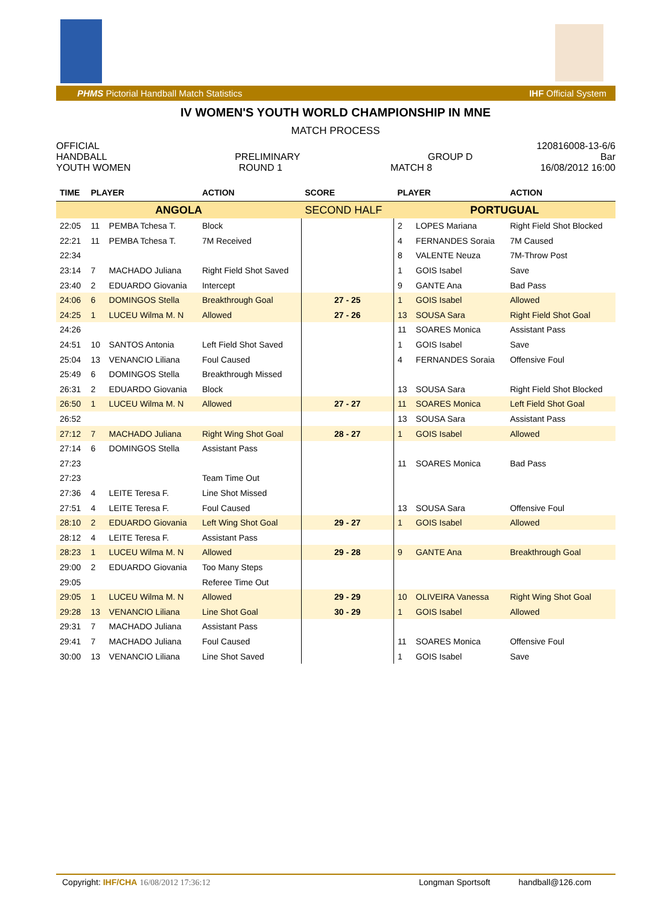PHMS Pictorial Handball Match Statistics IHF Official System
IV WOMEN'S YOUTH WORLD CHAMPIONSHIP IN MNE
MATCH PROCESS
OFFICIAL 120816008-13-6/6
HANDBALL PRELIMINARY GROUP D Bar
YOUTH WOMEN ROUND 1 MATCH 8 16/08/2012 16:00
| TIME | PLAYER | | ACTION | SCORE | PLAYER | | ACTION |
| --- | --- | --- | --- | --- | --- | --- | --- |
| ANGOLA | | | | SECOND HALF | PORTUGUAL | | |
| 22:05 | 11 | PEMBA Tchesa T. | Block | | 2 | LOPES Mariana | Right Field Shot Blocked |
| 22:21 | 11 | PEMBA Tchesa T. | 7M Received | | 4 | FERNANDES Soraia | 7M Caused |
| 22:34 | | | | | 8 | VALENTE Neuza | 7M-Throw Post |
| 23:14 | 7 | MACHADO Juliana | Right Field Shot Saved | | 1 | GOIS Isabel | Save |
| 23:40 | 2 | EDUARDO Giovania | Intercept | | 9 | GANTE Ana | Bad Pass |
| 24:06 | 6 | DOMINGOS Stella | Breakthrough Goal | 27 - 25 | 1 | GOIS Isabel | Allowed |
| 24:25 | 1 | LUCEU Wilma M. N | Allowed | 27 - 26 | 13 | SOUSA Sara | Right Field Shot Goal |
| 24:26 | | | | | 11 | SOARES Monica | Assistant Pass |
| 24:51 | 10 | SANTOS Antonia | Left Field Shot Saved | | 1 | GOIS Isabel | Save |
| 25:04 | 13 | VENANCIO Liliana | Foul Caused | | 4 | FERNANDES Soraia | Offensive Foul |
| 25:49 | 6 | DOMINGOS Stella | Breakthrough Missed | | | | |
| 26:31 | 2 | EDUARDO Giovania | Block | | 13 | SOUSA Sara | Right Field Shot Blocked |
| 26:50 | 1 | LUCEU Wilma M. N | Allowed | 27 - 27 | 11 | SOARES Monica | Left Field Shot Goal |
| 26:52 | | | | | 13 | SOUSA Sara | Assistant Pass |
| 27:12 | 7 | MACHADO Juliana | Right Wing Shot Goal | 28 - 27 | 1 | GOIS Isabel | Allowed |
| 27:14 | 6 | DOMINGOS Stella | Assistant Pass | | | | |
| 27:23 | | | | | 11 | SOARES Monica | Bad Pass |
| 27:23 | | | Team Time Out | | | | |
| 27:36 | 4 | LEITE Teresa F. | Line Shot Missed | | | | |
| 27:51 | 4 | LEITE Teresa F. | Foul Caused | | 13 | SOUSA Sara | Offensive Foul |
| 28:10 | 2 | EDUARDO Giovania | Left Wing Shot Goal | 29 - 27 | 1 | GOIS Isabel | Allowed |
| 28:12 | 4 | LEITE Teresa F. | Assistant Pass | | | | |
| 28:23 | 1 | LUCEU Wilma M. N | Allowed | 29 - 28 | 9 | GANTE Ana | Breakthrough Goal |
| 29:00 | 2 | EDUARDO Giovania | Too Many Steps | | | | |
| 29:05 | | | Referee Time Out | | | | |
| 29:05 | 1 | LUCEU Wilma M. N | Allowed | 29 - 29 | 10 | OLIVEIRA Vanessa | Right Wing Shot Goal |
| 29:28 | 13 | VENANCIO Liliana | Line Shot Goal | 30 - 29 | 1 | GOIS Isabel | Allowed |
| 29:31 | 7 | MACHADO Juliana | Assistant Pass | | | | |
| 29:41 | 7 | MACHADO Juliana | Foul Caused | | 11 | SOARES Monica | Offensive Foul |
| 30:00 | 13 | VENANCIO Liliana | Line Shot Saved | | 1 | GOIS Isabel | Save |
Copyright: IHF/CHA 16/08/2012 17:36:12 Longman Sportsoft handball@126.com